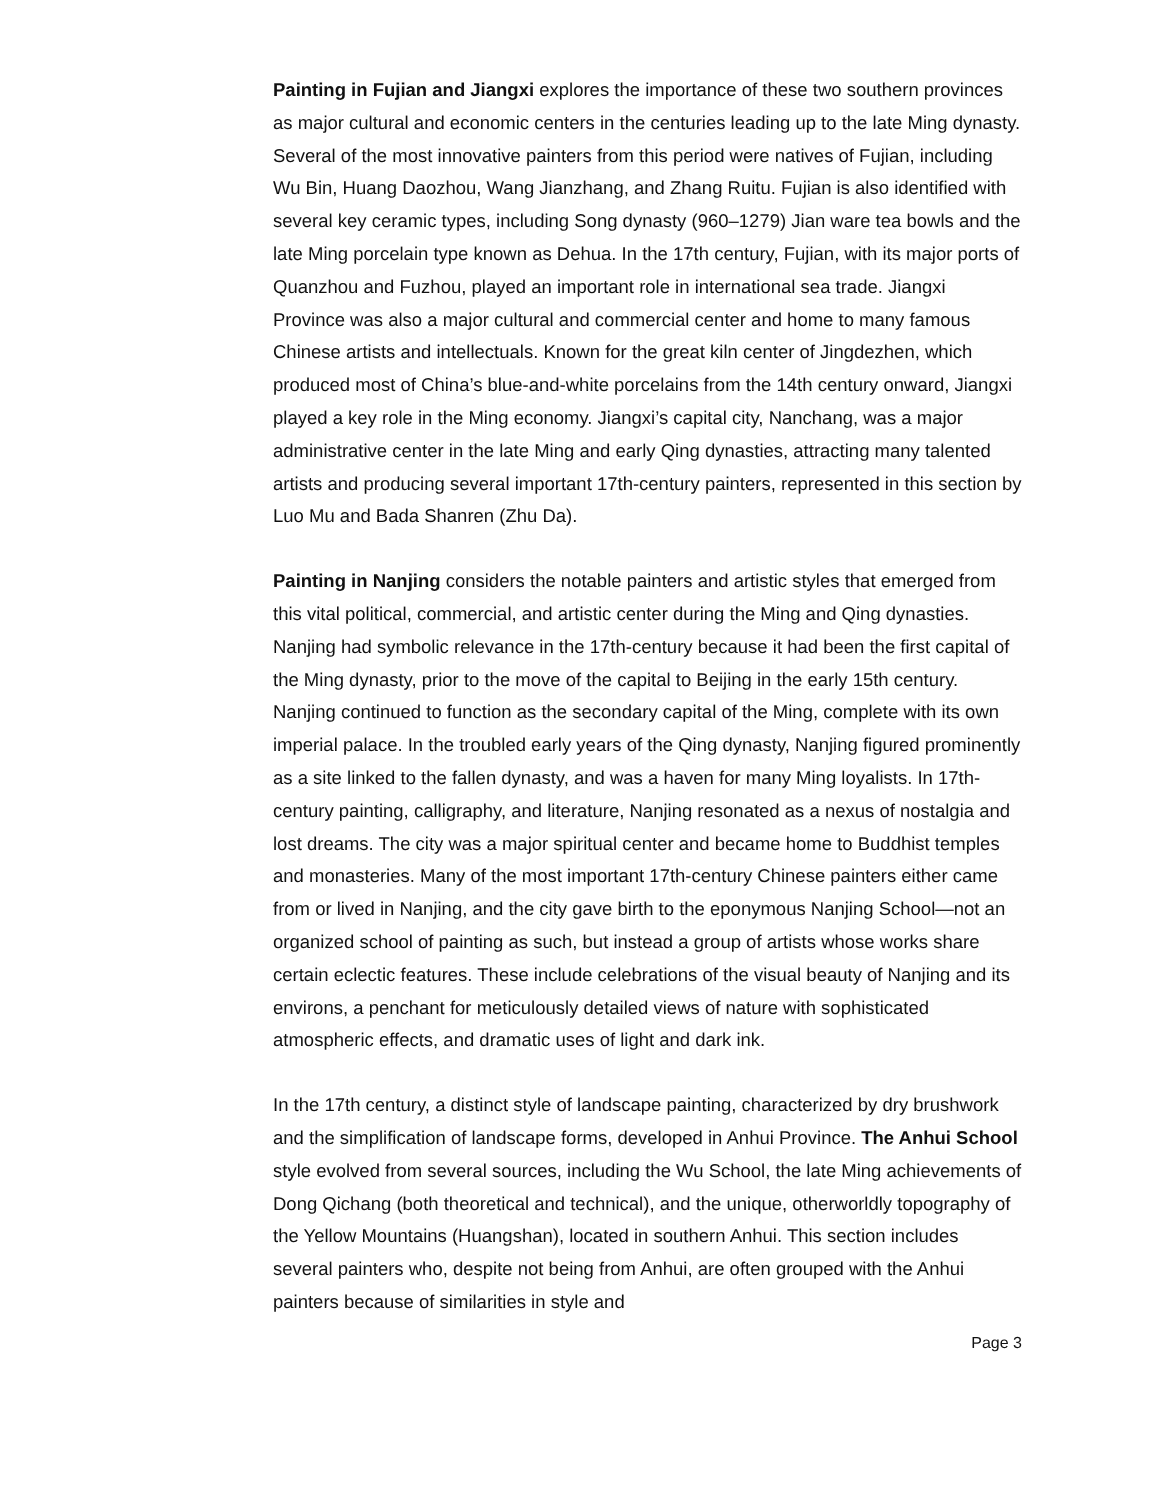Painting in Fujian and Jiangxi explores the importance of these two southern provinces as major cultural and economic centers in the centuries leading up to the late Ming dynasty. Several of the most innovative painters from this period were natives of Fujian, including Wu Bin, Huang Daozhou, Wang Jianzhang, and Zhang Ruitu. Fujian is also identified with several key ceramic types, including Song dynasty (960–1279) Jian ware tea bowls and the late Ming porcelain type known as Dehua. In the 17th century, Fujian, with its major ports of Quanzhou and Fuzhou, played an important role in international sea trade. Jiangxi Province was also a major cultural and commercial center and home to many famous Chinese artists and intellectuals. Known for the great kiln center of Jingdezhen, which produced most of China’s blue-and-white porcelains from the 14th century onward, Jiangxi played a key role in the Ming economy. Jiangxi’s capital city, Nanchang, was a major administrative center in the late Ming and early Qing dynasties, attracting many talented artists and producing several important 17th-century painters, represented in this section by Luo Mu and Bada Shanren (Zhu Da).
Painting in Nanjing considers the notable painters and artistic styles that emerged from this vital political, commercial, and artistic center during the Ming and Qing dynasties. Nanjing had symbolic relevance in the 17th-century because it had been the first capital of the Ming dynasty, prior to the move of the capital to Beijing in the early 15th century. Nanjing continued to function as the secondary capital of the Ming, complete with its own imperial palace. In the troubled early years of the Qing dynasty, Nanjing figured prominently as a site linked to the fallen dynasty, and was a haven for many Ming loyalists. In 17th-century painting, calligraphy, and literature, Nanjing resonated as a nexus of nostalgia and lost dreams. The city was a major spiritual center and became home to Buddhist temples and monasteries. Many of the most important 17th-century Chinese painters either came from or lived in Nanjing, and the city gave birth to the eponymous Nanjing School—not an organized school of painting as such, but instead a group of artists whose works share certain eclectic features. These include celebrations of the visual beauty of Nanjing and its environs, a penchant for meticulously detailed views of nature with sophisticated atmospheric effects, and dramatic uses of light and dark ink.
In the 17th century, a distinct style of landscape painting, characterized by dry brushwork and the simplification of landscape forms, developed in Anhui Province. The Anhui School style evolved from several sources, including the Wu School, the late Ming achievements of Dong Qichang (both theoretical and technical), and the unique, otherworldly topography of the Yellow Mountains (Huangshan), located in southern Anhui. This section includes several painters who, despite not being from Anhui, are often grouped with the Anhui painters because of similarities in style and
Page 3